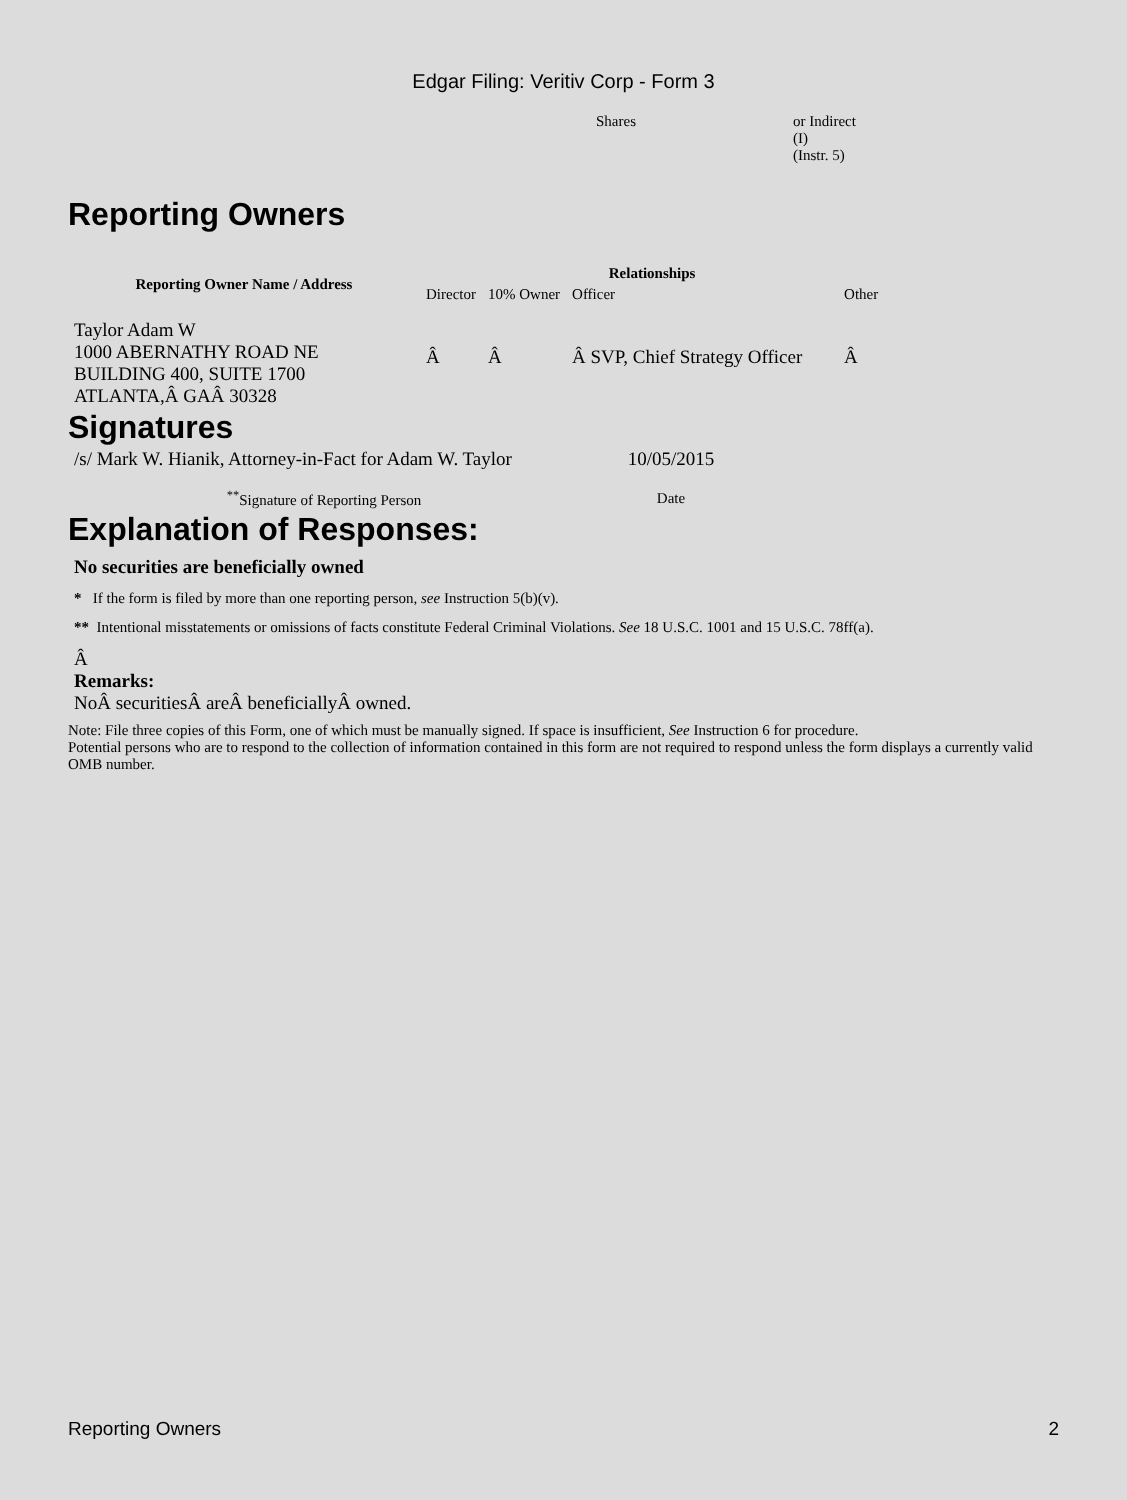Edgar Filing: Veritiv Corp - Form 3
| Shares | or Indirect (I) (Instr. 5) |
Reporting Owners
| Reporting Owner Name / Address | Relationships | | | |
| --- | --- | --- | --- | --- |
| | Director | 10% Owner | Officer | Other |
| Taylor Adam W 1000 ABERNATHY ROAD NE BUILDING 400, SUITE 1700 ATLANTA,Â GAÂ 30328 | Â | Â | Â SVP, Chief Strategy Officer | Â |
Signatures
| /s/ Mark W. Hianik, Attorney-in-Fact for Adam W. Taylor | 10/05/2015 |
| <sup>**</sup> Signature of Reporting Person | Date |
Explanation of Responses:
No securities are beneficially owned
* If the form is filed by more than one reporting person, see Instruction 5(b)(v).
** Intentional misstatements or omissions of facts constitute Federal Criminal Violations. See 18 U.S.C. 1001 and 15 U.S.C. 78ff(a).
Â
Remarks:
NoÂ securitiesÂ areÂ beneficiallyÂ owned.
Note: File three copies of this Form, one of which must be manually signed. If space is insufficient, See Instruction 6 for procedure.
Potential persons who are to respond to the collection of information contained in this form are not required to respond unless the form displays a currently valid OMB number.
Reporting Owners 2